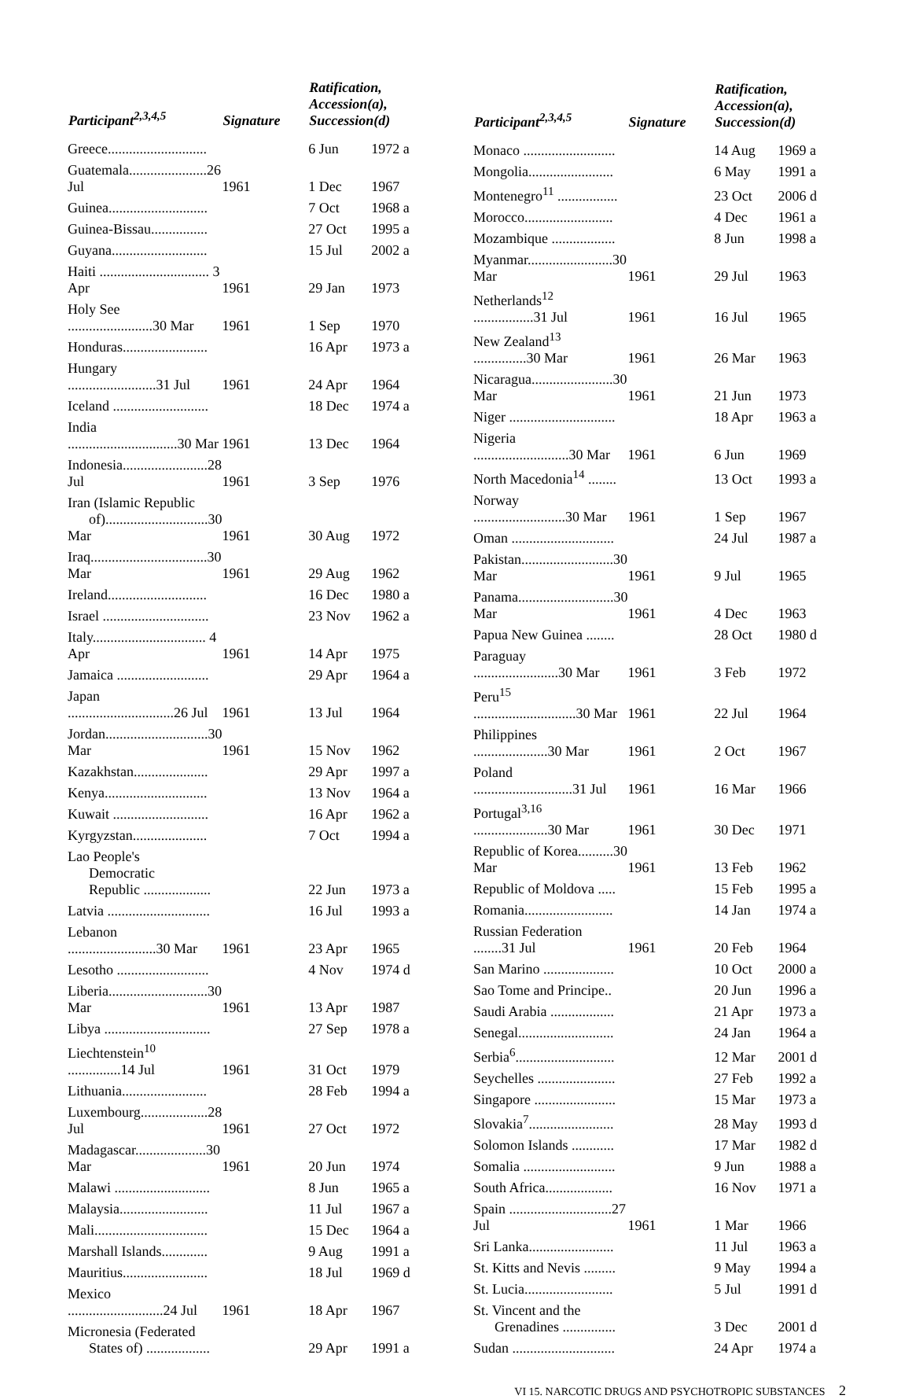| Participant<sup>2,3,4,5</sup> | Signature | | Ratification, Accession(a), Succession(d) | |
| --- | --- | --- | --- | --- |
| Greece............................ | | | 6 Jun | 1972 a |
| Guatemala......................26 Jul | | 1961 | 1 Dec | 1967 |
| Guinea............................ | | | 7 Oct | 1968 a |
| Guinea-Bissau................ | | | 27 Oct | 1995 a |
| Guyana........................... | | | 15 Jul | 2002 a |
| Haiti ............................... 3 Apr | | 1961 | 29 Jan | 1973 |
| Holy See ........................30 Mar | | 1961 | 1 Sep | 1970 |
| Honduras........................ | | | 16 Apr | 1973 a |
| Hungary .........................31 Jul | | 1961 | 24 Apr | 1964 |
| Iceland ........................... | | | 18 Dec | 1974 a |
| India ...............................30 Mar | | 1961 | 13 Dec | 1964 |
| Indonesia........................28 Jul | | 1961 | 3 Sep | 1976 |
| Iran (Islamic Republic of).............................30 Mar | | 1961 | 30 Aug | 1972 |
| Iraq.................................30 Mar | | 1961 | 29 Aug | 1962 |
| Ireland............................ | | | 16 Dec | 1980 a |
| Israel .............................. | | | 23 Nov | 1962 a |
| Italy................................ 4 Apr | | 1961 | 14 Apr | 1975 |
| Jamaica .......................... | | | 29 Apr | 1964 a |
| Japan ..............................26 Jul | | 1961 | 13 Jul | 1964 |
| Jordan.............................30 Mar | | 1961 | 15 Nov | 1962 |
| Kazakhstan..................... | | | 29 Apr | 1997 a |
| Kenya............................. | | | 13 Nov | 1964 a |
| Kuwait ........................... | | | 16 Apr | 1962 a |
| Kyrgyzstan..................... | | | 7 Oct | 1994 a |
| Lao People's Democratic Republic ................... | | | 22 Jun | 1973 a |
| Latvia ............................. | | | 16 Jul | 1993 a |
| Lebanon .........................30 Mar | | 1961 | 23 Apr | 1965 |
| Lesotho .......................... | | | 4 Nov | 1974 d |
| Liberia............................30 Mar | | 1961 | 13 Apr | 1987 |
| Libya .............................. | | | 27 Sep | 1978 a |
| Liechtenstein<sup>10</sup> ...............14 Jul | | 1961 | 31 Oct | 1979 |
| Lithuania........................ | | | 28 Feb | 1994 a |
| Luxembourg...................28 Jul | | 1961 | 27 Oct | 1972 |
| Madagascar....................30 Mar | | 1961 | 20 Jun | 1974 |
| Malawi ........................... | | | 8 Jun | 1965 a |
| Malaysia......................... | | | 11 Jul | 1967 a |
| Mali................................ | | | 15 Dec | 1964 a |
| Marshall Islands............. | | | 9 Aug | 1991 a |
| Mauritius........................ | | | 18 Jul | 1969 d |
| Mexico ...........................24 Jul | | 1961 | 18 Apr | 1967 |
| Micronesia (Federated States of) .................. | | | 29 Apr | 1991 a |
| Participant<sup>2,3,4,5</sup> | Signature | | Ratification, Accession(a), Succession(d) | |
| --- | --- | --- | --- | --- |
| Monaco .......................... | | | 14 Aug | 1969 a |
| Mongolia........................ | | | 6 May | 1991 a |
| Montenegro<sup>11</sup> ................. | | | 23 Oct | 2006 d |
| Morocco......................... | | | 4 Dec | 1961 a |
| Mozambique .................. | | | 8 Jun | 1998 a |
| Myanmar........................30 Mar | | 1961 | 29 Jul | 1963 |
| Netherlands<sup>12</sup> .................31 Jul | | 1961 | 16 Jul | 1965 |
| New Zealand<sup>13</sup> ...............30 Mar | | 1961 | 26 Mar | 1963 |
| Nicaragua.......................30 Mar | | 1961 | 21 Jun | 1973 |
| Niger .............................. | | | 18 Apr | 1963 a |
| Nigeria ...........................30 Mar | | 1961 | 6 Jun | 1969 |
| North Macedonia<sup>14</sup> ........ | | | 13 Oct | 1993 a |
| Norway ..........................30 Mar | | 1961 | 1 Sep | 1967 |
| Oman ............................. | | | 24 Jul | 1987 a |
| Pakistan..........................30 Mar | | 1961 | 9 Jul | 1965 |
| Panama...........................30 Mar | | 1961 | 4 Dec | 1963 |
| Papua New Guinea ........ | | | 28 Oct | 1980 d |
| Paraguay ........................30 Mar | | 1961 | 3 Feb | 1972 |
| Peru<sup>15</sup> .............................30 Mar | | 1961 | 22 Jul | 1964 |
| Philippines .....................30 Mar | | 1961 | 2 Oct | 1967 |
| Poland ............................31 Jul | | 1961 | 16 Mar | 1966 |
| Portugal<sup>3,16</sup> .....................30 Mar | | 1961 | 30 Dec | 1971 |
| Republic of Korea..........30 Mar | | 1961 | 13 Feb | 1962 |
| Republic of Moldova ..... | | | 15 Feb | 1995 a |
| Romania......................... | | | 14 Jan | 1974 a |
| Russian Federation ........31 Jul | | 1961 | 20 Feb | 1964 |
| San Marino .................... | | | 10 Oct | 2000 a |
| Sao Tome and Principe.. | | | 20 Jun | 1996 a |
| Saudi Arabia .................. | | | 21 Apr | 1973 a |
| Senegal........................... | | | 24 Jan | 1964 a |
| Serbia<sup>6</sup>............................ | | | 12 Mar | 2001 d |
| Seychelles ...................... | | | 27 Feb | 1992 a |
| Singapore ....................... | | | 15 Mar | 1973 a |
| Slovakia<sup>7</sup>........................ | | | 28 May | 1993 d |
| Solomon Islands ............ | | | 17 Mar | 1982 d |
| Somalia .......................... | | | 9 Jun | 1988 a |
| South Africa................... | | | 16 Nov | 1971 a |
| Spain .............................27 Jul | | 1961 | 1 Mar | 1966 |
| Sri Lanka........................ | | | 11 Jul | 1963 a |
| St. Kitts and Nevis ......... | | | 9 May | 1994 a |
| St. Lucia......................... | | | 5 Jul | 1991 d |
| St. Vincent and the Grenadines ............... | | | 3 Dec | 2001 d |
| Sudan ............................. | | | 24 Apr | 1974 a |
VI 15. NARCOTIC DRUGS AND PSYCHOTROPIC SUBSTANCES 2